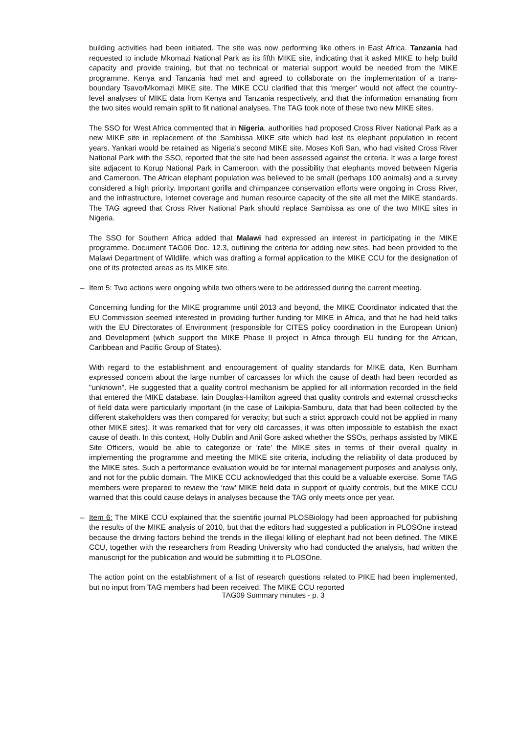building activities had been initiated. The site was now performing like others in East Africa. Tanzania had requested to include Mkomazi National Park as its fifth MIKE site, indicating that it asked MIKE to help build capacity and provide training, but that no technical or material support would be needed from the MIKE programme. Kenya and Tanzania had met and agreed to collaborate on the implementation of a trans-boundary Tsavo/Mkomazi MIKE site. The MIKE CCU clarified that this 'merger' would not affect the country-level analyses of MIKE data from Kenya and Tanzania respectively, and that the information emanating from the two sites would remain split to fit national analyses. The TAG took note of these two new MIKE sites.
The SSO for West Africa commented that in Nigeria, authorities had proposed Cross River National Park as a new MIKE site in replacement of the Sambissa MIKE site which had lost its elephant population in recent years. Yankari would be retained as Nigeria’s second MIKE site. Moses Kofi San, who had visited Cross River National Park with the SSO, reported that the site had been assessed against the criteria. It was a large forest site adjacent to Korup National Park in Cameroon, with the possibility that elephants moved between Nigeria and Cameroon. The African elephant population was believed to be small (perhaps 100 animals) and a survey considered a high priority. Important gorilla and chimpanzee conservation efforts were ongoing in Cross River, and the infrastructure, Internet coverage and human resource capacity of the site all met the MIKE standards. The TAG agreed that Cross River National Park should replace Sambissa as one of the two MIKE sites in Nigeria.
The SSO for Southern Africa added that Malawi had expressed an interest in participating in the MIKE programme. Document TAG06 Doc. 12.3, outlining the criteria for adding new sites, had been provided to the Malawi Department of Wildlife, which was drafting a formal application to the MIKE CCU for the designation of one of its protected areas as its MIKE site.
– Item 5: Two actions were ongoing while two others were to be addressed during the current meeting.
Concerning funding for the MIKE programme until 2013 and beyond, the MIKE Coordinator indicated that the EU Commission seemed interested in providing further funding for MIKE in Africa, and that he had held talks with the EU Directorates of Environment (responsible for CITES policy coordination in the European Union) and Development (which support the MIKE Phase II project in Africa through EU funding for the African, Caribbean and Pacific Group of States).
With regard to the establishment and encouragement of quality standards for MIKE data, Ken Burnham expressed concern about the large number of carcasses for which the cause of death had been recorded as "unknown". He suggested that a quality control mechanism be applied for all information recorded in the field that entered the MIKE database. Iain Douglas-Hamilton agreed that quality controls and external crosschecks of field data were particularly important (in the case of Laikipia-Samburu, data that had been collected by the different stakeholders was then compared for veracity; but such a strict approach could not be applied in many other MIKE sites). It was remarked that for very old carcasses, it was often impossible to establish the exact cause of death. In this context, Holly Dublin and Anil Gore asked whether the SSOs, perhaps assisted by MIKE Site Officers, would be able to categorize or 'rate' the MIKE sites in terms of their overall quality in implementing the programme and meeting the MIKE site criteria, including the reliability of data produced by the MIKE sites. Such a performance evaluation would be for internal management purposes and analysis only, and not for the public domain. The MIKE CCU acknowledged that this could be a valuable exercise. Some TAG members were prepared to review the ‘raw’ MIKE field data in support of quality controls, but the MIKE CCU warned that this could cause delays in analyses because the TAG only meets once per year.
– Item 6: The MIKE CCU explained that the scientific journal PLOSBiology had been approached for publishing the results of the MIKE analysis of 2010, but that the editors had suggested a publication in PLOSOne instead because the driving factors behind the trends in the illegal killing of elephant had not been defined. The MIKE CCU, together with the researchers from Reading University who had conducted the analysis, had written the manuscript for the publication and would be submitting it to PLOSOne.
The action point on the establishment of a list of research questions related to PIKE had been implemented, but no input from TAG members had been received. The MIKE CCU reported
TAG09 Summary minutes - p. 3